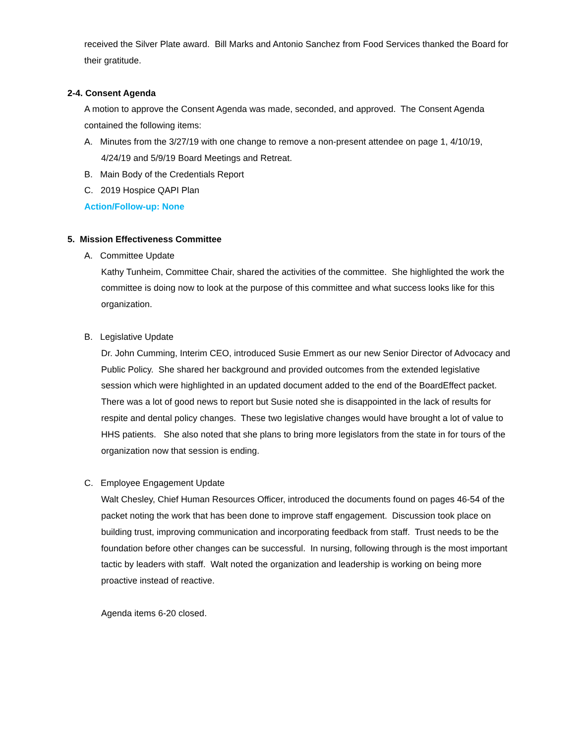received the Silver Plate award. Bill Marks and Antonio Sanchez from Food Services thanked the Board for their gratitude.
2-4. Consent Agenda
A motion to approve the Consent Agenda was made, seconded, and approved. The Consent Agenda contained the following items:
A. Minutes from the 3/27/19 with one change to remove a non-present attendee on page 1, 4/10/19, 4/24/19 and 5/9/19 Board Meetings and Retreat.
B. Main Body of the Credentials Report
C. 2019 Hospice QAPI Plan
Action/Follow-up: None
5. Mission Effectiveness Committee
A. Committee Update
Kathy Tunheim, Committee Chair, shared the activities of the committee. She highlighted the work the committee is doing now to look at the purpose of this committee and what success looks like for this organization.
B. Legislative Update
Dr. John Cumming, Interim CEO, introduced Susie Emmert as our new Senior Director of Advocacy and Public Policy. She shared her background and provided outcomes from the extended legislative session which were highlighted in an updated document added to the end of the BoardEffect packet. There was a lot of good news to report but Susie noted she is disappointed in the lack of results for respite and dental policy changes. These two legislative changes would have brought a lot of value to HHS patients. She also noted that she plans to bring more legislators from the state in for tours of the organization now that session is ending.
C. Employee Engagement Update
Walt Chesley, Chief Human Resources Officer, introduced the documents found on pages 46-54 of the packet noting the work that has been done to improve staff engagement. Discussion took place on building trust, improving communication and incorporating feedback from staff. Trust needs to be the foundation before other changes can be successful. In nursing, following through is the most important tactic by leaders with staff. Walt noted the organization and leadership is working on being more proactive instead of reactive.
Agenda items 6-20 closed.